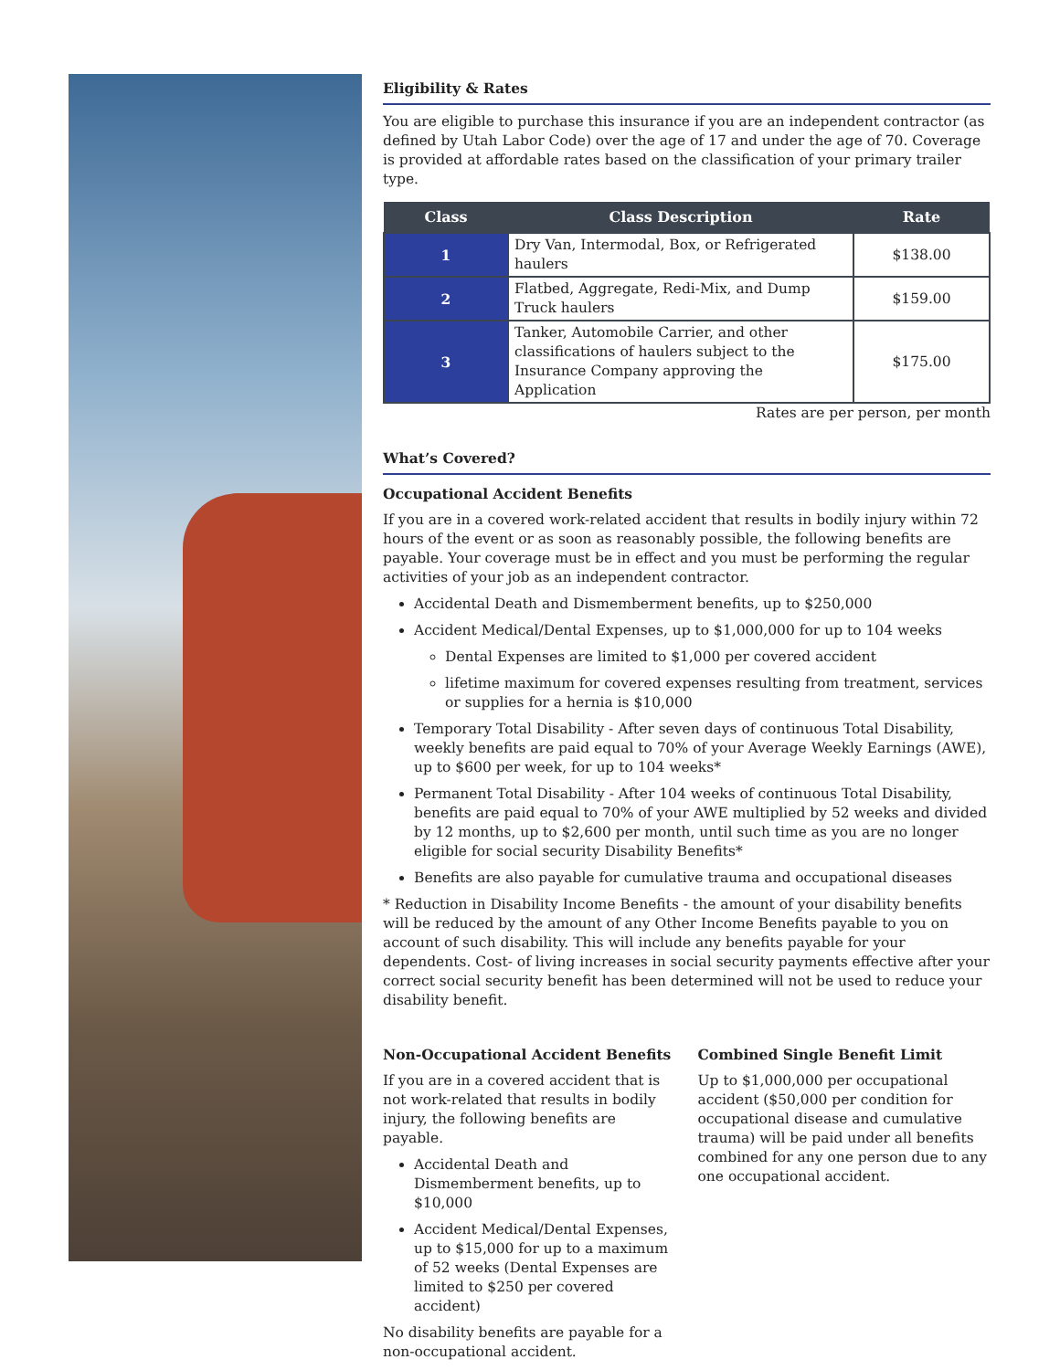Eligibility & Rates
You are eligible to purchase this insurance if you are an independent contractor (as defined by Utah Labor Code) over the age of 17 and under the age of 70. Coverage is provided at affordable rates based on the classification of your primary trailer type.
| Class | Class Description | Rate |
| --- | --- | --- |
| 1 | Dry Van, Intermodal, Box, or Refrigerated haulers | $138.00 |
| 2 | Flatbed, Aggregate, Redi-Mix, and Dump Truck haulers | $159.00 |
| 3 | Tanker, Automobile Carrier, and other classifications of haulers subject to the Insurance Company approving the Application | $175.00 |
Rates are per person, per month
What’s Covered?
Occupational Accident Benefits
If you are in a covered work-related accident that results in bodily injury within 72 hours of the event or as soon as reasonably possible, the following benefits are payable. Your coverage must be in effect and you must be performing the regular activities of your job as an independent contractor.
Accidental Death and Dismemberment benefits, up to $250,000
Accident Medical/Dental Expenses, up to $1,000,000 for up to 104 weeks
Dental Expenses are limited to $1,000 per covered accident
lifetime maximum for covered expenses resulting from treatment, services or supplies for a hernia is $10,000
Temporary Total Disability - After seven days of continuous Total Disability, weekly benefits are paid equal to 70% of your Average Weekly Earnings (AWE), up to $600 per week, for up to 104 weeks*
Permanent Total Disability - After 104 weeks of continuous Total Disability, benefits are paid equal to 70% of your AWE multiplied by 52 weeks and divided by 12 months, up to $2,600 per month, until such time as you are no longer eligible for social security Disability Benefits*
Benefits are also payable for cumulative trauma and occupational diseases
* Reduction in Disability Income Benefits - the amount of your disability benefits will be reduced by the amount of any Other Income Benefits payable to you on account of such disability. This will include any benefits payable for your dependents. Cost- of living increases in social security payments effective after your correct social security benefit has been determined will not be used to reduce your disability benefit.
Non-Occupational Accident Benefits
If you are in a covered accident that is not work-related that results in bodily injury, the following benefits are payable.
Accidental Death and Dismemberment benefits, up to $10,000
Accident Medical/Dental Expenses, up to $15,000 for up to a maximum of 52 weeks (Dental Expenses are limited to $250 per covered accident)
No disability benefits are payable for a non-occupational accident.
Combined Single Benefit Limit
Up to $1,000,000 per occupational accident ($50,000 per condition for occupational disease and cumulative trauma) will be paid under all benefits combined for any one person due to any one occupational accident.